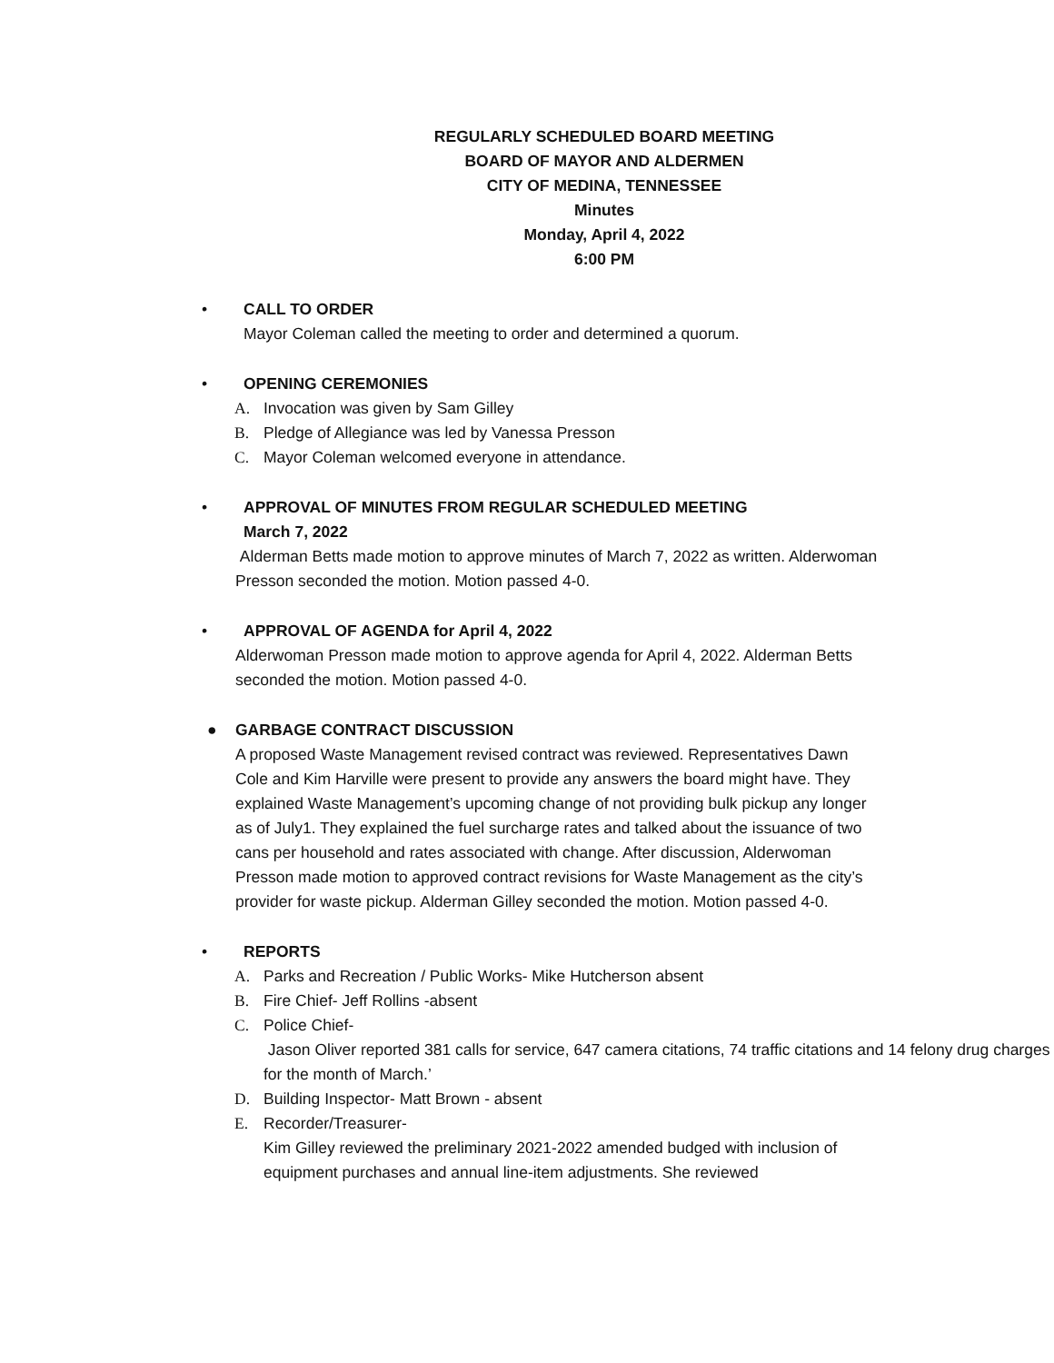REGULARLY SCHEDULED BOARD MEETING
BOARD OF MAYOR AND ALDERMEN
CITY OF MEDINA, TENNESSEE
Minutes
Monday, April 4, 2022
6:00 PM
•
CALL TO ORDER
Mayor Coleman called the meeting to order and determined a quorum.
•
OPENING CEREMONIES
A. Invocation was given by Sam Gilley
B. Pledge of Allegiance was led by Vanessa Presson
C. Mayor Coleman welcomed everyone in attendance.
•
APPROVAL OF MINUTES FROM REGULAR SCHEDULED MEETING
March 7, 2022
Alderman Betts made motion to approve minutes of March 7, 2022 as written. Alderwoman Presson seconded the motion. Motion passed 4-0.
•
APPROVAL OF AGENDA for April 4, 2022
Alderwoman Presson made motion to approve agenda for April 4, 2022. Alderman Betts seconded the motion. Motion passed 4-0.
●
GARBAGE CONTRACT DISCUSSION
A proposed Waste Management revised contract was reviewed. Representatives Dawn Cole and Kim Harville were present to provide any answers the board might have. They explained Waste Management’s upcoming change of not providing bulk pickup any longer as of July1. They explained the fuel surcharge rates and talked about the issuance of two cans per household and rates associated with change. After discussion, Alderwoman Presson made motion to approved contract revisions for Waste Management as the city’s provider for waste pickup. Alderman Gilley seconded the motion. Motion passed 4-0.
•
REPORTS
A. Parks and Recreation / Public Works- Mike Hutcherson absent
B. Fire Chief- Jeff Rollins -absent
C. Police Chief-
Jason Oliver reported 381 calls for service, 647 camera citations, 74 traffic citations and 14 felony drug charges for the month of March.’
D. Building Inspector- Matt Brown - absent
E. Recorder/Treasurer-
Kim Gilley reviewed the preliminary 2021-2022 amended budged with inclusion of equipment purchases and annual line-item adjustments. She reviewed